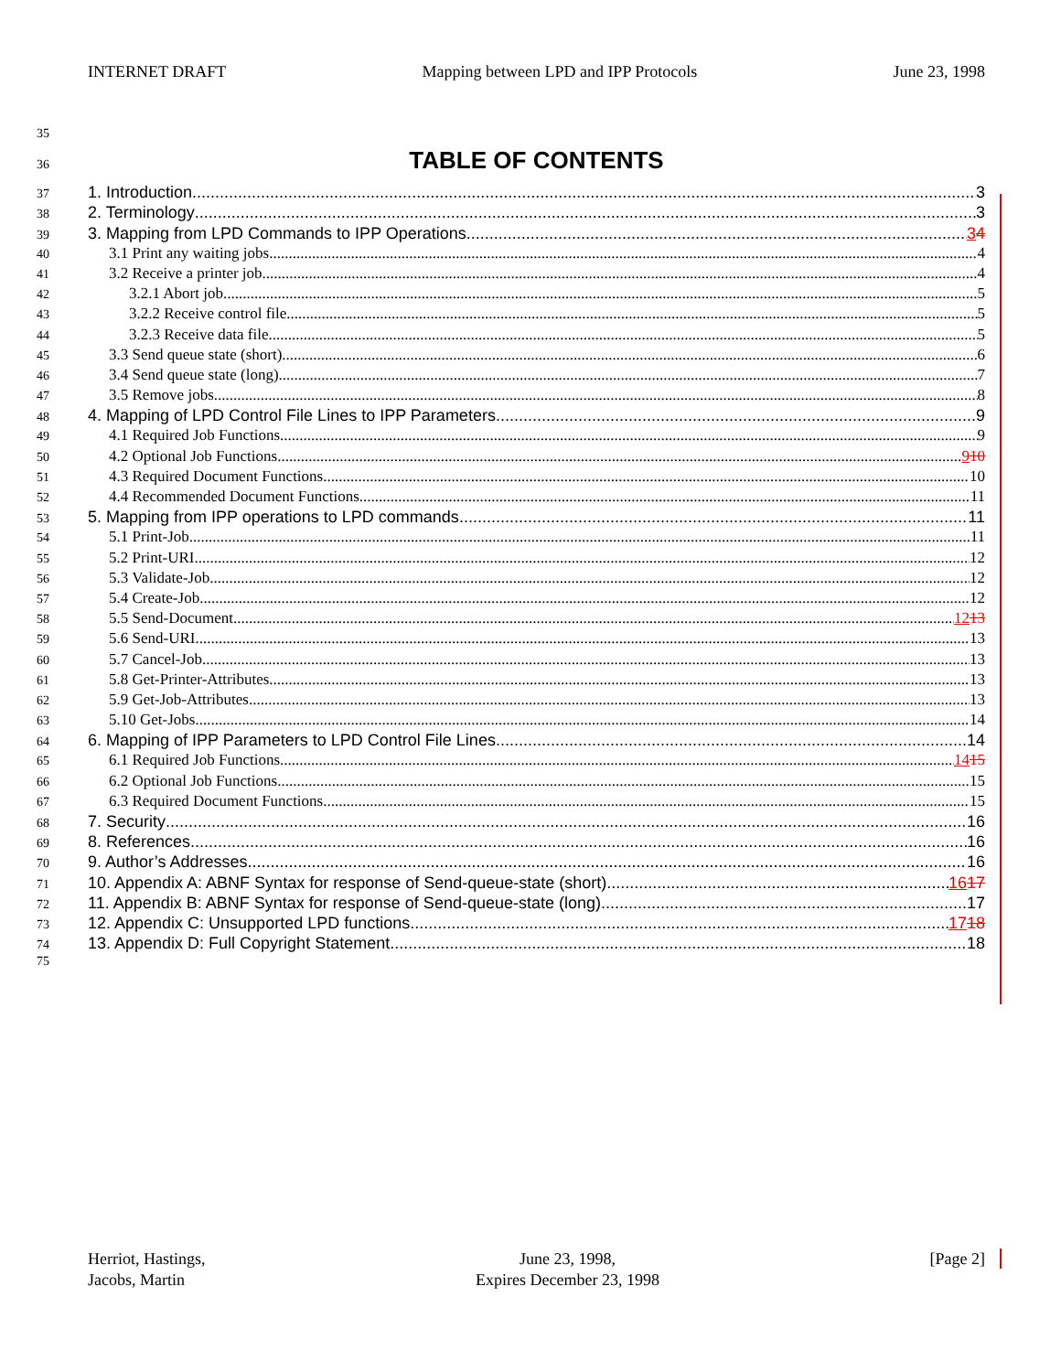INTERNET DRAFT Mapping between LPD and IPP Protocols June 23, 1998
35
36 TABLE OF CONTENTS
37 1. Introduction 3
38 2. Terminology 3
39 3. Mapping from LPD Commands to IPP Operations 3 4
40 3.1 Print any waiting jobs 4
41 3.2 Receive a printer job 4
42 3.2.1 Abort job 5
43 3.2.2 Receive control file 5
44 3.2.3 Receive data file 5
45 3.3 Send queue state (short) 6
46 3.4 Send queue state (long) 7
47 3.5 Remove jobs 8
48 4. Mapping of LPD Control File Lines to IPP Parameters 9
49 4.1 Required Job Functions 9
50 4.2 Optional Job Functions 9 10
51 4.3 Required Document Functions 10
52 4.4 Recommended Document Functions 11
53 5. Mapping from IPP operations to LPD commands 11
54 5.1 Print-Job 11
55 5.2 Print-URI 12
56 5.3 Validate-Job 12
57 5.4 Create-Job 12
58 5.5 Send-Document 12 13
59 5.6 Send-URI 13
60 5.7 Cancel-Job 13
61 5.8 Get-Printer-Attributes 13
62 5.9 Get-Job-Attributes 13
63 5.10 Get-Jobs 14
64 6. Mapping of IPP Parameters to LPD Control File Lines 14
65 6.1 Required Job Functions 14 15
66 6.2 Optional Job Functions 15
67 6.3 Required Document Functions 15
68 7. Security 16
69 8. References 16
70 9. Author’s Addresses 16
71 10. Appendix A: ABNF Syntax for response of Send-queue-state (short) 16 17
72 11. Appendix B: ABNF Syntax for response of Send-queue-state (long) 17
73 12. Appendix C: Unsupported LPD functions 17 18
74 13. Appendix D: Full Copyright Statement 18
75
Herriot, Hastings,
Jacobs, Martin June 23, 1998,
Expires December 23, 1998 [Page 2]